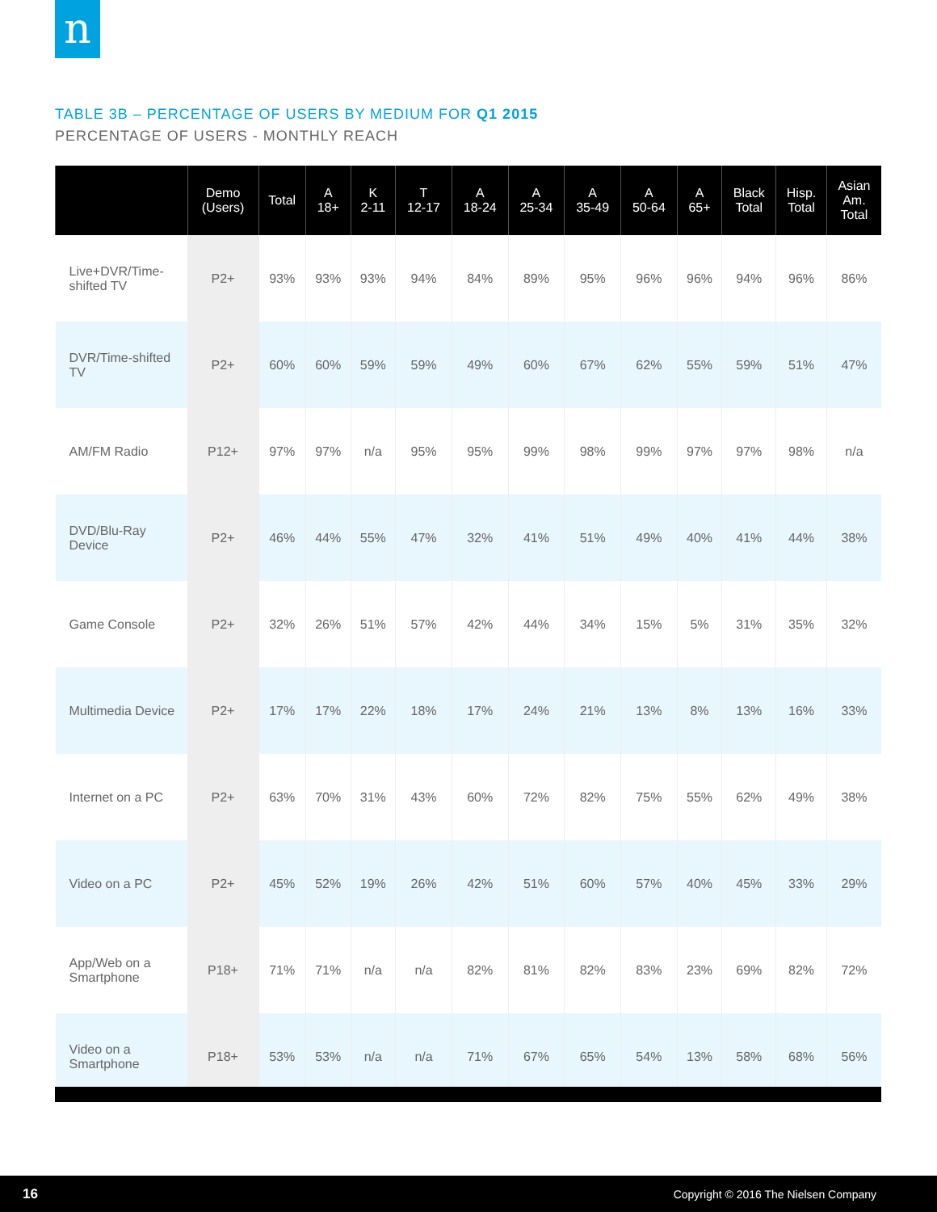n
TABLE 3B – PERCENTAGE OF USERS BY MEDIUM FOR Q1 2015
PERCENTAGE OF USERS - MONTHLY REACH
| | Demo (Users) | Total | A 18+ | K 2-11 | T 12-17 | A 18-24 | A 25-34 | A 35-49 | A 50-64 | A 65+ | Black Total | Hisp. Total | Asian Am. Total |
| --- | --- | --- | --- | --- | --- | --- | --- | --- | --- | --- | --- | --- | --- |
| Live+DVR/Time-shifted TV | P2+ | 93% | 93% | 93% | 94% | 84% | 89% | 95% | 96% | 96% | 94% | 96% | 86% |
| DVR/Time-shifted TV | P2+ | 60% | 60% | 59% | 59% | 49% | 60% | 67% | 62% | 55% | 59% | 51% | 47% |
| AM/FM Radio | P12+ | 97% | 97% | n/a | 95% | 95% | 99% | 98% | 99% | 97% | 97% | 98% | n/a |
| DVD/Blu-Ray Device | P2+ | 46% | 44% | 55% | 47% | 32% | 41% | 51% | 49% | 40% | 41% | 44% | 38% |
| Game Console | P2+ | 32% | 26% | 51% | 57% | 42% | 44% | 34% | 15% | 5% | 31% | 35% | 32% |
| Multimedia Device | P2+ | 17% | 17% | 22% | 18% | 17% | 24% | 21% | 13% | 8% | 13% | 16% | 33% |
| Internet on a PC | P2+ | 63% | 70% | 31% | 43% | 60% | 72% | 82% | 75% | 55% | 62% | 49% | 38% |
| Video on a PC | P2+ | 45% | 52% | 19% | 26% | 42% | 51% | 60% | 57% | 40% | 45% | 33% | 29% |
| App/Web on a Smartphone | P18+ | 71% | 71% | n/a | n/a | 82% | 81% | 82% | 83% | 23% | 69% | 82% | 72% |
| Video on a Smartphone | P18+ | 53% | 53% | n/a | n/a | 71% | 67% | 65% | 54% | 13% | 58% | 68% | 56% |
16 Copyright © 2016 The Nielsen Company